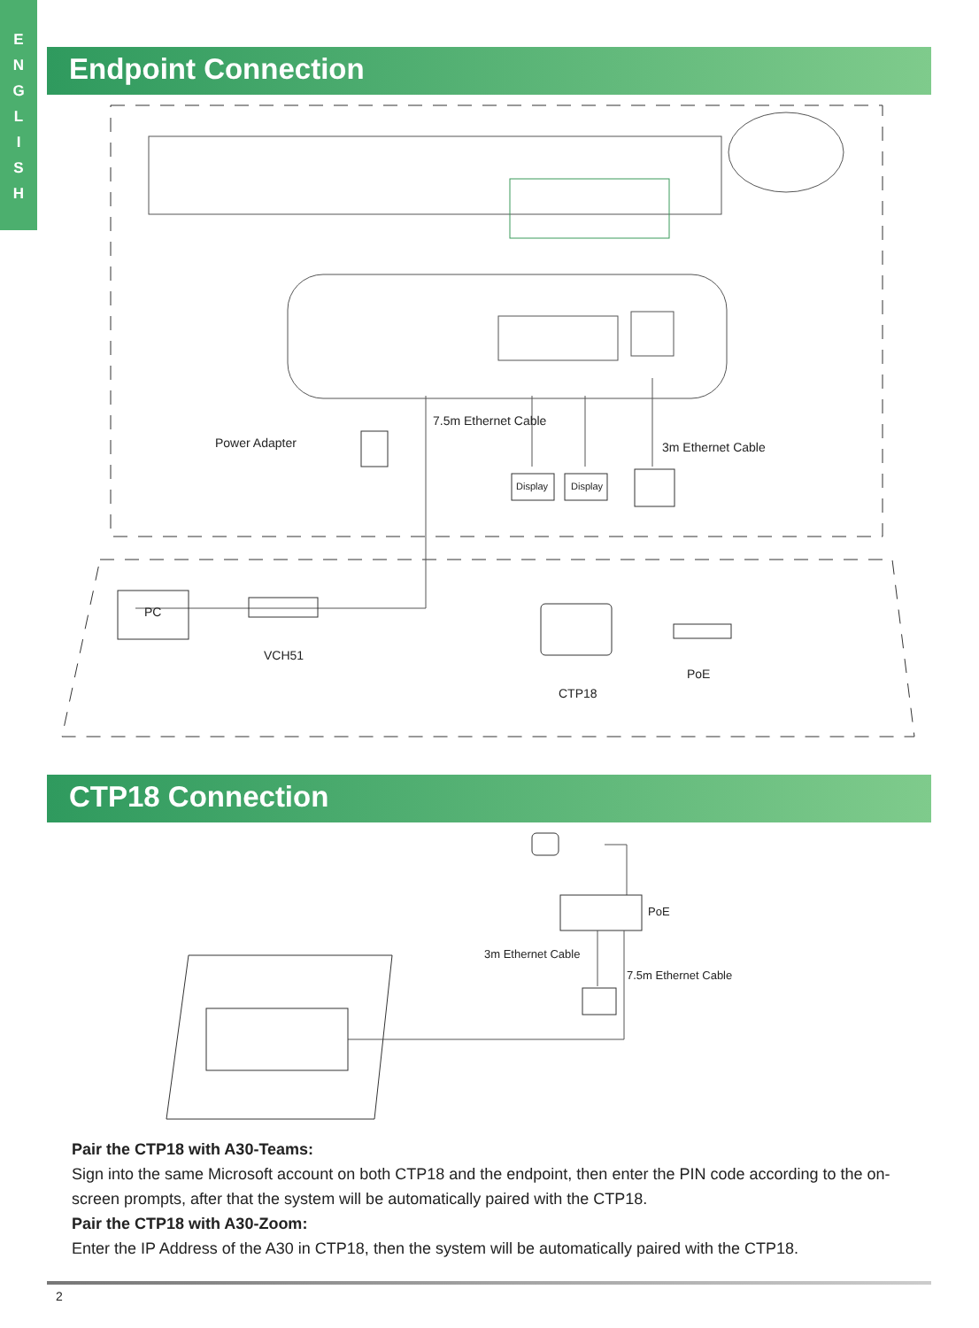E
N
G
L
I
S
H
Endpoint Connection
Power Adapter
7.5m Ethernet Cable
3m Ethernet Cable
Display Display
PC
VCH51
CTP18
PoE
CTP18 Connection
PoE
3m Ethernet Cable
7.5m Ethernet Cable
Pair the CTP18 with A30-Teams:
Sign into the same Microsoft account on both CTP18 and the endpoint, then enter the PIN code according to the on-screen prompts, after that the system will be automatically paired with the CTP18.
Pair the CTP18 with A30-Zoom:
Enter the IP Address of the A30 in CTP18, then the system will be automatically paired with the CTP18.
2